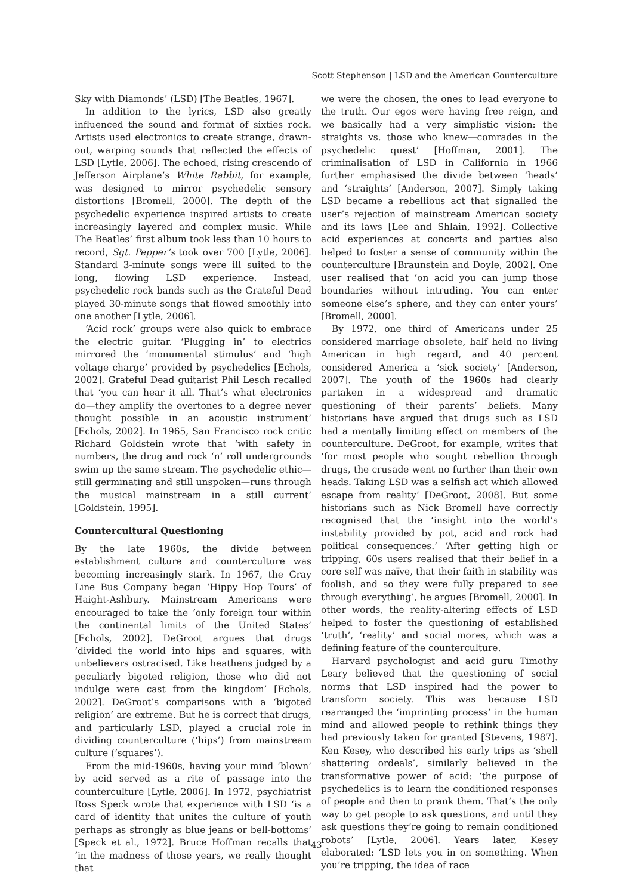Scott Stephenson | LSD and the American Counterculture
Sky with Diamonds’ (LSD) [The Beatles, 1967].
In addition to the lyrics, LSD also greatly influenced the sound and format of sixties rock. Artists used electronics to create strange, drawn-out, warping sounds that reflected the effects of LSD [Lytle, 2006]. The echoed, rising crescendo of Jefferson Airplane’s White Rabbit, for example, was designed to mirror psychedelic sensory distortions [Bromell, 2000]. The depth of the psychedelic experience inspired artists to create increasingly layered and complex music. While The Beatles’ first album took less than 10 hours to record, Sgt. Pepper’s took over 700 [Lytle, 2006]. Standard 3-minute songs were ill suited to the long, flowing LSD experience. Instead, psychedelic rock bands such as the Grateful Dead played 30-minute songs that flowed smoothly into one another [Lytle, 2006].
‘Acid rock’ groups were also quick to embrace the electric guitar. ‘Plugging in’ to electrics mirrored the ‘monumental stimulus’ and ‘high voltage charge’ provided by psychedelics [Echols, 2002]. Grateful Dead guitarist Phil Lesch recalled that ‘you can hear it all. That’s what electronics do—they amplify the overtones to a degree never thought possible in an acoustic instrument’ [Echols, 2002]. In 1965, San Francisco rock critic Richard Goldstein wrote that ‘with safety in numbers, the drug and rock ‘n’ roll undergrounds swim up the same stream. The psychedelic ethic—still germinating and still unspoken—runs through the musical mainstream in a still current’ [Goldstein, 1995].
Countercultural Questioning
By the late 1960s, the divide between establishment culture and counterculture was becoming increasingly stark. In 1967, the Gray Line Bus Company began ‘Hippy Hop Tours’ of Haight-Ashbury. Mainstream Americans were encouraged to take the ‘only foreign tour within the continental limits of the United States’ [Echols, 2002]. DeGroot argues that drugs ‘divided the world into hips and squares, with unbelievers ostracised. Like heathens judged by a peculiarly bigoted religion, those who did not indulge were cast from the kingdom’ [Echols, 2002]. DeGroot’s comparisons with a ‘bigoted religion’ are extreme. But he is correct that drugs, and particularly LSD, played a crucial role in dividing counterculture (‘hips’) from mainstream culture (‘squares’).
From the mid-1960s, having your mind ‘blown’ by acid served as a rite of passage into the counterculture [Lytle, 2006]. In 1972, psychiatrist Ross Speck wrote that experience with LSD ‘is a card of identity that unites the culture of youth perhaps as strongly as blue jeans or bell-bottoms’ [Speck et al., 1972]. Bruce Hoffman recalls that ‘in the madness of those years, we really thought that
we were the chosen, the ones to lead everyone to the truth. Our egos were having free reign, and we basically had a very simplistic vision: the straights vs. those who knew—comrades in the psychedelic quest’ [Hoffman, 2001]. The criminalisation of LSD in California in 1966 further emphasised the divide between ‘heads’ and ‘straights’ [Anderson, 2007]. Simply taking LSD became a rebellious act that signalled the user’s rejection of mainstream American society and its laws [Lee and Shlain, 1992]. Collective acid experiences at concerts and parties also helped to foster a sense of community within the counterculture [Braunstein and Doyle, 2002]. One user realised that ‘on acid you can jump those boundaries without intruding. You can enter someone else’s sphere, and they can enter yours’ [Bromell, 2000].
By 1972, one third of Americans under 25 considered marriage obsolete, half held no living American in high regard, and 40 percent considered America a ‘sick society’ [Anderson, 2007]. The youth of the 1960s had clearly partaken in a widespread and dramatic questioning of their parents’ beliefs. Many historians have argued that drugs such as LSD had a mentally limiting effect on members of the counterculture. DeGroot, for example, writes that ‘for most people who sought rebellion through drugs, the crusade went no further than their own heads. Taking LSD was a selfish act which allowed escape from reality’ [DeGroot, 2008]. But some historians such as Nick Bromell have correctly recognised that the ‘insight into the world’s instability provided by pot, acid and rock had political consequences.’ ‘After getting high or tripping, 60s users realised that their belief in a core self was naïve, that their faith in stability was foolish, and so they were fully prepared to see through everything’, he argues [Bromell, 2000]. In other words, the reality-altering effects of LSD helped to foster the questioning of established ‘truth’, ‘reality’ and social mores, which was a defining feature of the counterculture.
Harvard psychologist and acid guru Timothy Leary believed that the questioning of social norms that LSD inspired had the power to transform society. This was because LSD rearranged the ‘imprinting process’ in the human mind and allowed people to rethink things they had previously taken for granted [Stevens, 1987]. Ken Kesey, who described his early trips as ‘shell shattering ordeals’, similarly believed in the transformative power of acid: ‘the purpose of psychedelics is to learn the conditioned responses of people and then to prank them. That’s the only way to get people to ask questions, and until they ask questions they’re going to remain conditioned robots’ [Lytle, 2006]. Years later, Kesey elaborated: ‘LSD lets you in on something. When you’re tripping, the idea of race
43